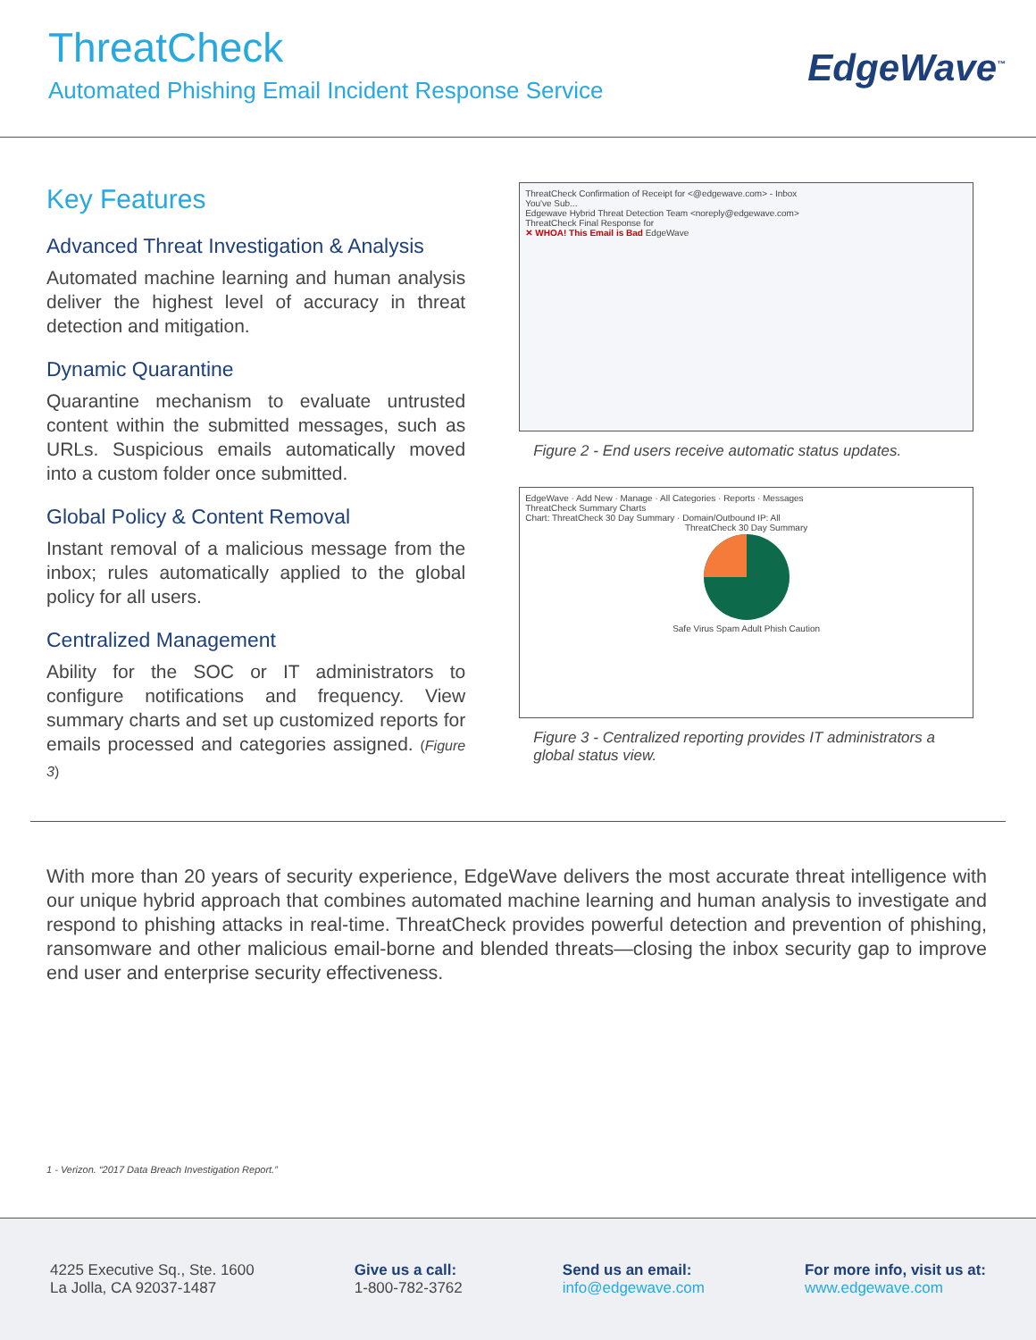ThreatCheck
Automated Phishing Email Incident Response Service
EdgeWave<sup>™</sup>
Key Features
Advanced Threat Investigation & Analysis
Automated machine learning and human analysis deliver the highest level of accuracy in threat detection and mitigation.
Dynamic Quarantine
Quarantine mechanism to evaluate untrusted content within the submitted messages, such as URLs. Suspicious emails automatically moved into a custom folder once submitted.
Global Policy & Content Removal
Instant removal of a malicious message from the inbox; rules automatically applied to the global policy for all users.
Centralized Management
Ability for the SOC or IT administrators to configure notifications and frequency. View summary charts and set up customized reports for emails processed and categories assigned. (Figure 3)
ThreatCheck Confirmation of Receipt for <@edgewave.com> - Inbox
You've Sub...
Edgewave Hybrid Threat Detection Team <noreply@edgewave.com>
ThreatCheck Final Response for
✕ WHOA! This Email is Bad EdgeWave
Figure 2 - End users receive automatic status updates.
EdgeWave · Add New · Manage · All Categories · Reports · Messages
ThreatCheck Summary Charts
Chart: ThreatCheck 30 Day Summary · Domain/Outbound IP: All
ThreatCheck 30 Day Summary
Safe Virus Spam Adult Phish Caution
Figure 3 - Centralized reporting provides IT administrators a global status view.
With more than 20 years of security experience, EdgeWave delivers the most accurate threat intelligence with our unique hybrid approach that combines automated machine learning and human analysis to investigate and respond to phishing attacks in real-time. ThreatCheck provides powerful detection and prevention of phishing, ransomware and other malicious email-borne and blended threats—closing the inbox security gap to improve end user and enterprise security effectiveness.
1 - Verizon. “2017 Data Breach Investigation Report.”
4225 Executive Sq., Ste. 1600
La Jolla, CA 92037-1487
Give us a call:
1-800-782-3762
Send us an email:
info@edgewave.com
For more info, visit us at:
www.edgewave.com